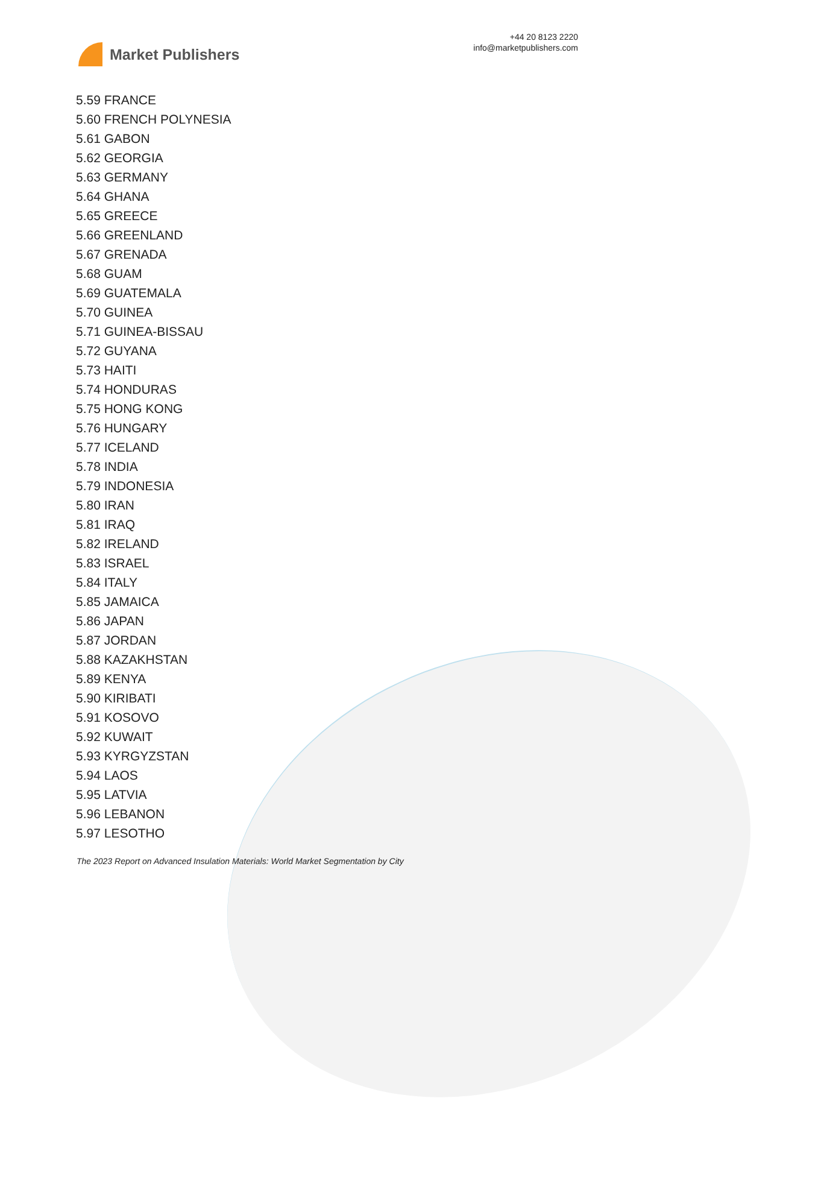Market Publishers
+44 20 8123 2220
info@marketpublishers.com
5.59 FRANCE
5.60 FRENCH POLYNESIA
5.61 GABON
5.62 GEORGIA
5.63 GERMANY
5.64 GHANA
5.65 GREECE
5.66 GREENLAND
5.67 GRENADA
5.68 GUAM
5.69 GUATEMALA
5.70 GUINEA
5.71 GUINEA-BISSAU
5.72 GUYANA
5.73 HAITI
5.74 HONDURAS
5.75 HONG KONG
5.76 HUNGARY
5.77 ICELAND
5.78 INDIA
5.79 INDONESIA
5.80 IRAN
5.81 IRAQ
5.82 IRELAND
5.83 ISRAEL
5.84 ITALY
5.85 JAMAICA
5.86 JAPAN
5.87 JORDAN
5.88 KAZAKHSTAN
5.89 KENYA
5.90 KIRIBATI
5.91 KOSOVO
5.92 KUWAIT
5.93 KYRGYZSTAN
5.94 LAOS
5.95 LATVIA
5.96 LEBANON
5.97 LESOTHO
The 2023 Report on Advanced Insulation Materials: World Market Segmentation by City